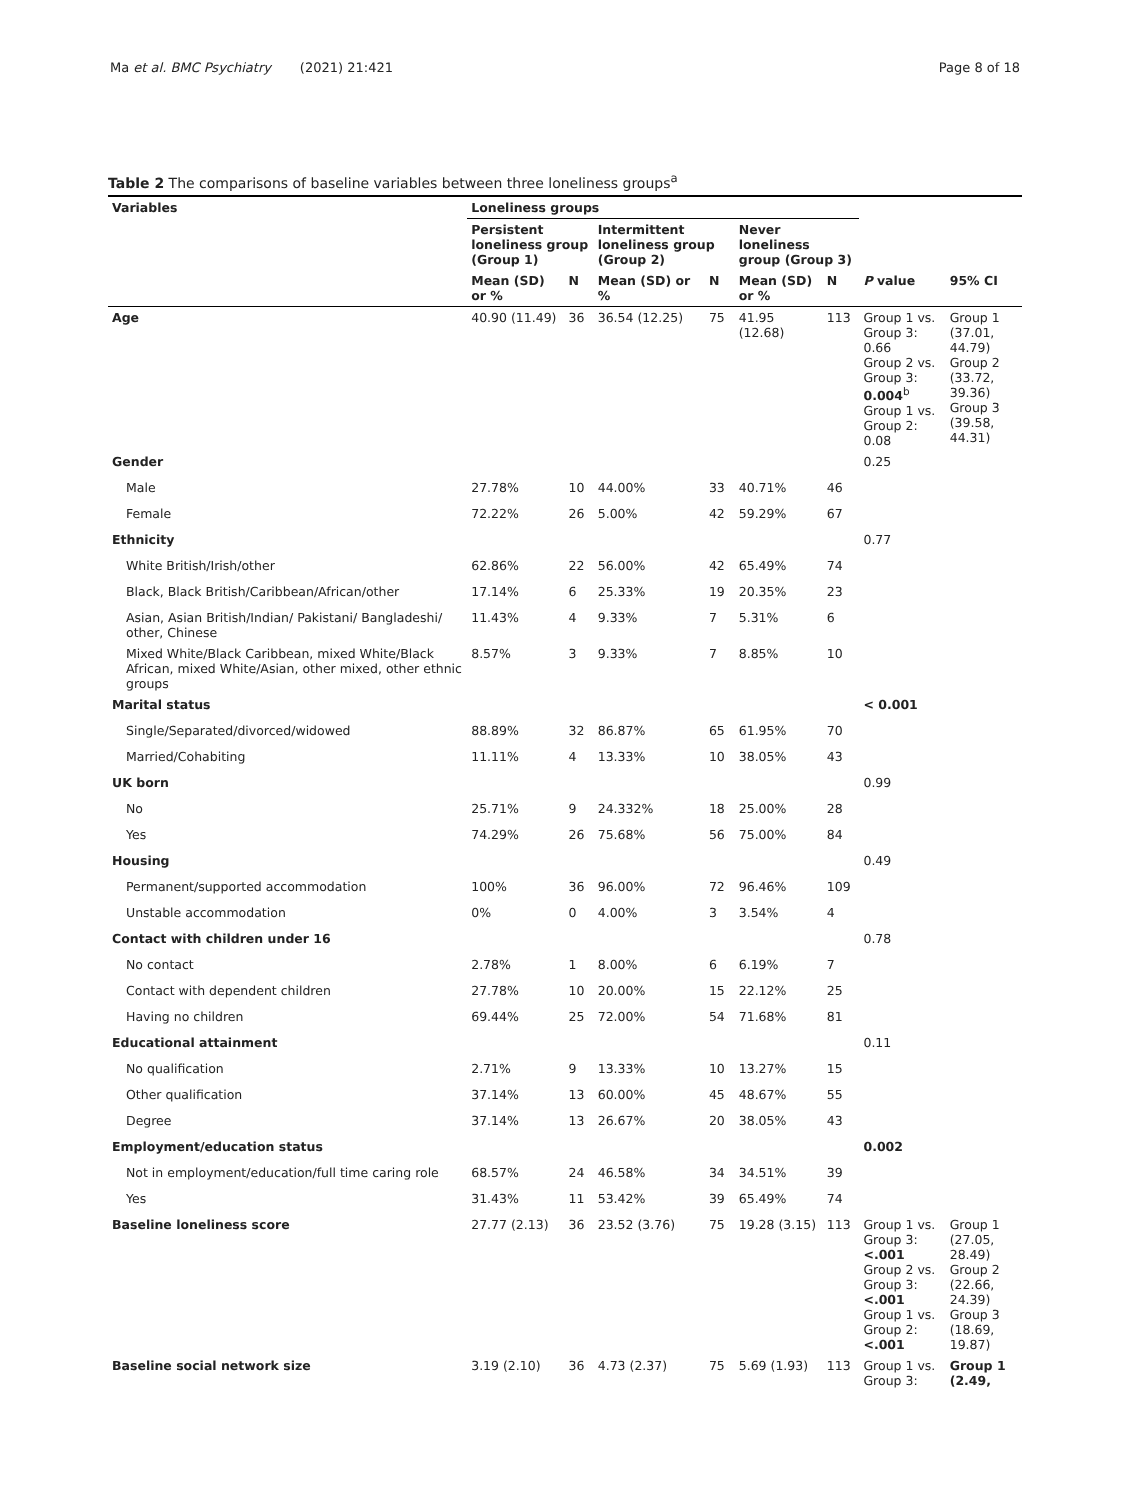Ma et al. BMC Psychiatry (2021) 21:421 Page 8 of 18
Table 2 The comparisons of baseline variables between three loneliness groups<sup>a</sup>
| Variables | Loneliness groups | | | | | | | |
| --- | --- | --- | --- | --- | --- | --- | --- | --- |
| | Persistent loneliness group (Group 1) | | Intermittent loneliness group (Group 2) | | Never loneliness group (Group 3) | | | |
| | Mean (SD) or % | N | Mean (SD) or % | N | Mean (SD) or % | N | P value | 95% CI |
| Age | 40.90 (11.49) | 36 | 36.54 (12.25) | 75 | 41.95 (12.68) | 113 | Group 1 vs. Group 3: 0.66 Group 2 vs. Group 3: 0.004<sup>b</sup> Group 1 vs. Group 2: 0.08 | Group 1 (37.01, 44.79) Group 2 (33.72, 39.36) Group 3 (39.58, 44.31) |
| Gender | | | | | | | 0.25 | |
| Male | 27.78% | 10 | 44.00% | 33 | 40.71% | 46 | | |
| Female | 72.22% | 26 | 5.00% | 42 | 59.29% | 67 | | |
| Ethnicity | | | | | | | 0.77 | |
| White British/Irish/other | 62.86% | 22 | 56.00% | 42 | 65.49% | 74 | | |
| Black, Black British/Caribbean/African/other | 17.14% | 6 | 25.33% | 19 | 20.35% | 23 | | |
| Asian, Asian British/Indian/ Pakistani/ Bangladeshi/ other, Chinese | 11.43% | 4 | 9.33% | 7 | 5.31% | 6 | | |
| Mixed White/Black Caribbean, mixed White/Black African, mixed White/Asian, other mixed, other ethnic groups | 8.57% | 3 | 9.33% | 7 | 8.85% | 10 | | |
| Marital status | | | | | | | < 0.001 | |
| Single/Separated/divorced/widowed | 88.89% | 32 | 86.87% | 65 | 61.95% | 70 | | |
| Married/Cohabiting | 11.11% | 4 | 13.33% | 10 | 38.05% | 43 | | |
| UK born | | | | | | | 0.99 | |
| No | 25.71% | 9 | 24.332% | 18 | 25.00% | 28 | | |
| Yes | 74.29% | 26 | 75.68% | 56 | 75.00% | 84 | | |
| Housing | | | | | | | 0.49 | |
| Permanent/supported accommodation | 100% | 36 | 96.00% | 72 | 96.46% | 109 | | |
| Unstable accommodation | 0% | 0 | 4.00% | 3 | 3.54% | 4 | | |
| Contact with children under 16 | | | | | | | 0.78 | |
| No contact | 2.78% | 1 | 8.00% | 6 | 6.19% | 7 | | |
| Contact with dependent children | 27.78% | 10 | 20.00% | 15 | 22.12% | 25 | | |
| Having no children | 69.44% | 25 | 72.00% | 54 | 71.68% | 81 | | |
| Educational attainment | | | | | | | 0.11 | |
| No qualification | 2.71% | 9 | 13.33% | 10 | 13.27% | 15 | | |
| Other qualification | 37.14% | 13 | 60.00% | 45 | 48.67% | 55 | | |
| Degree | 37.14% | 13 | 26.67% | 20 | 38.05% | 43 | | |
| Employment/education status | | | | | | | 0.002 | |
| Not in employment/education/full time caring role | 68.57% | 24 | 46.58% | 34 | 34.51% | 39 | | |
| Yes | 31.43% | 11 | 53.42% | 39 | 65.49% | 74 | | |
| Baseline loneliness score | 27.77 (2.13) | 36 | 23.52 (3.76) | 75 | 19.28 (3.15) | 113 | Group 1 vs. Group 3: <.001 Group 2 vs. Group 3: <.001 Group 1 vs. Group 2: <.001 | Group 1 (27.05, 28.49) Group 2 (22.66, 24.39) Group 3 (18.69, 19.87) |
| Baseline social network size | 3.19 (2.10) | 36 | 4.73 (2.37) | 75 | 5.69 (1.93) | 113 | Group 1 vs. Group 3: | Group 1 (2.49, |